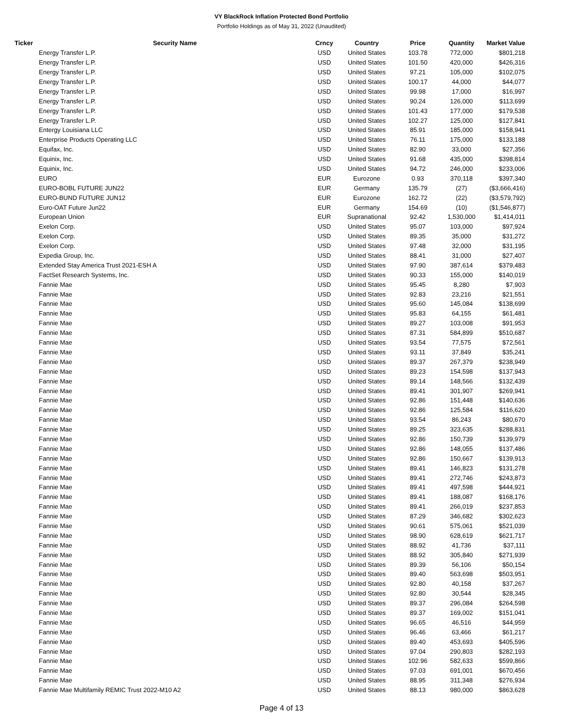VY BlackRock Inflation Protected Bond Portfolio
Portfolio Holdings as of May 31, 2022 (Unaudited)
| Ticker | Security Name | Crncy | Country | Price | Quantity | Market Value |
| --- | --- | --- | --- | --- | --- | --- |
| | Energy Transfer L.P. | USD | United States | 103.78 | 772,000 | $801,218 |
| | Energy Transfer L.P. | USD | United States | 101.50 | 420,000 | $426,316 |
| | Energy Transfer L.P. | USD | United States | 97.21 | 105,000 | $102,075 |
| | Energy Transfer L.P. | USD | United States | 100.17 | 44,000 | $44,077 |
| | Energy Transfer L.P. | USD | United States | 99.98 | 17,000 | $16,997 |
| | Energy Transfer L.P. | USD | United States | 90.24 | 126,000 | $113,699 |
| | Energy Transfer L.P. | USD | United States | 101.43 | 177,000 | $179,538 |
| | Energy Transfer L.P. | USD | United States | 102.27 | 125,000 | $127,841 |
| | Entergy Louisiana LLC | USD | United States | 85.91 | 185,000 | $158,941 |
| | Enterprise Products Operating LLC | USD | United States | 76.11 | 175,000 | $133,188 |
| | Equifax, Inc. | USD | United States | 82.90 | 33,000 | $27,356 |
| | Equinix, Inc. | USD | United States | 91.68 | 435,000 | $398,814 |
| | Equinix, Inc. | USD | United States | 94.72 | 246,000 | $233,006 |
| | EURO | EUR | Eurozone | 0.93 | 370,118 | $397,340 |
| | EURO-BOBL FUTURE JUN22 | EUR | Germany | 135.79 | (27) | ($3,666,416) |
| | EURO-BUND FUTURE JUN12 | EUR | Eurozone | 162.72 | (22) | ($3,579,792) |
| | Euro-OAT Future Jun22 | EUR | Germany | 154.69 | (10) | ($1,546,877) |
| | European Union | EUR | Supranational | 92.42 | 1,530,000 | $1,414,011 |
| | Exelon Corp. | USD | United States | 95.07 | 103,000 | $97,924 |
| | Exelon Corp. | USD | United States | 89.35 | 35,000 | $31,272 |
| | Exelon Corp. | USD | United States | 97.48 | 32,000 | $31,195 |
| | Expedia Group, Inc. | USD | United States | 88.41 | 31,000 | $27,407 |
| | Extended Stay America Trust 2021-ESH A | USD | United States | 97.90 | 387,614 | $379,483 |
| | FactSet Research Systems, Inc. | USD | United States | 90.33 | 155,000 | $140,019 |
| | Fannie Mae | USD | United States | 95.45 | 8,280 | $7,903 |
| | Fannie Mae | USD | United States | 92.83 | 23,216 | $21,551 |
| | Fannie Mae | USD | United States | 95.60 | 145,084 | $138,699 |
| | Fannie Mae | USD | United States | 95.83 | 64,155 | $61,481 |
| | Fannie Mae | USD | United States | 89.27 | 103,008 | $91,953 |
| | Fannie Mae | USD | United States | 87.31 | 584,899 | $510,687 |
| | Fannie Mae | USD | United States | 93.54 | 77,575 | $72,561 |
| | Fannie Mae | USD | United States | 93.11 | 37,849 | $35,241 |
| | Fannie Mae | USD | United States | 89.37 | 267,379 | $238,949 |
| | Fannie Mae | USD | United States | 89.23 | 154,598 | $137,943 |
| | Fannie Mae | USD | United States | 89.14 | 148,566 | $132,439 |
| | Fannie Mae | USD | United States | 89.41 | 301,907 | $269,941 |
| | Fannie Mae | USD | United States | 92.86 | 151,448 | $140,636 |
| | Fannie Mae | USD | United States | 92.86 | 125,584 | $116,620 |
| | Fannie Mae | USD | United States | 93.54 | 86,243 | $80,670 |
| | Fannie Mae | USD | United States | 89.25 | 323,635 | $288,831 |
| | Fannie Mae | USD | United States | 92.86 | 150,739 | $139,979 |
| | Fannie Mae | USD | United States | 92.86 | 148,055 | $137,486 |
| | Fannie Mae | USD | United States | 92.86 | 150,667 | $139,913 |
| | Fannie Mae | USD | United States | 89.41 | 146,823 | $131,278 |
| | Fannie Mae | USD | United States | 89.41 | 272,746 | $243,873 |
| | Fannie Mae | USD | United States | 89.41 | 497,598 | $444,921 |
| | Fannie Mae | USD | United States | 89.41 | 188,087 | $168,176 |
| | Fannie Mae | USD | United States | 89.41 | 266,019 | $237,853 |
| | Fannie Mae | USD | United States | 87.29 | 346,682 | $302,623 |
| | Fannie Mae | USD | United States | 90.61 | 575,061 | $521,039 |
| | Fannie Mae | USD | United States | 98.90 | 628,619 | $621,717 |
| | Fannie Mae | USD | United States | 88.92 | 41,736 | $37,111 |
| | Fannie Mae | USD | United States | 88.92 | 305,840 | $271,939 |
| | Fannie Mae | USD | United States | 89.39 | 56,106 | $50,154 |
| | Fannie Mae | USD | United States | 89.40 | 563,698 | $503,951 |
| | Fannie Mae | USD | United States | 92.80 | 40,158 | $37,267 |
| | Fannie Mae | USD | United States | 92.80 | 30,544 | $28,345 |
| | Fannie Mae | USD | United States | 89.37 | 296,084 | $264,598 |
| | Fannie Mae | USD | United States | 89.37 | 169,002 | $151,041 |
| | Fannie Mae | USD | United States | 96.65 | 46,516 | $44,959 |
| | Fannie Mae | USD | United States | 96.46 | 63,466 | $61,217 |
| | Fannie Mae | USD | United States | 89.40 | 453,693 | $405,596 |
| | Fannie Mae | USD | United States | 97.04 | 290,803 | $282,193 |
| | Fannie Mae | USD | United States | 102.96 | 582,633 | $599,866 |
| | Fannie Mae | USD | United States | 97.03 | 691,001 | $670,456 |
| | Fannie Mae | USD | United States | 88.95 | 311,348 | $276,934 |
| | Fannie Mae Multifamily REMIC Trust 2022-M10 A2 | USD | United States | 88.13 | 980,000 | $863,628 |
Page 4 of 13